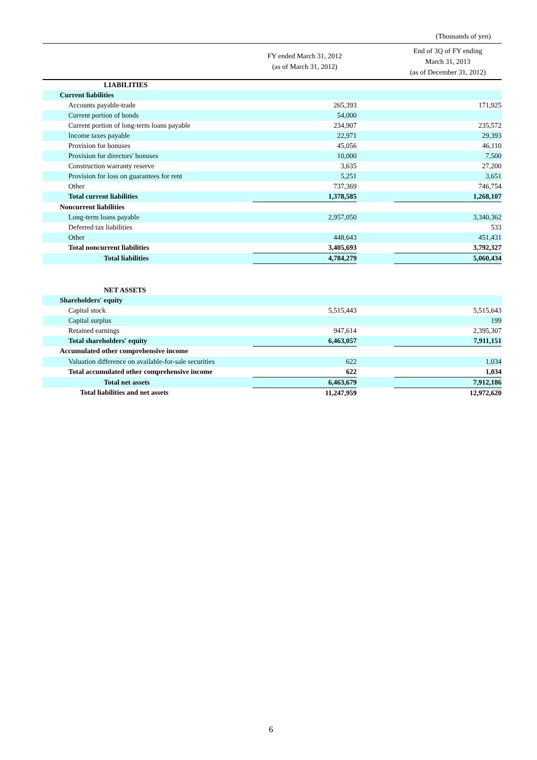(Thousands of yen)
| | FY ended March 31, 2012 (as of March 31, 2012) | | End of 3Q of FY ending March 31, 2013 (as of December 31, 2012) |
| --- | --- | --- | --- |
| LIABILITIES | | | |
| Current liabilities | | | |
| Accounts payable-trade | 265,393 | | 171,925 |
| Current portion of bonds | 54,000 | | |
| Current portion of long-term loans payable | 234,907 | | 235,572 |
| Income taxes payable | 22,971 | | 29,393 |
| Provision for bonuses | 45,056 | | 46,110 |
| Provision for directors' bonuses | 10,000 | | 7,500 |
| Construction warranty reserve | 3,635 | | 27,200 |
| Provision for loss on guarantees for rent | 5,251 | | 3,651 |
| Other | 737,369 | | 746,754 |
| Total current liabilities | 1,378,585 | | 1,268,107 |
| Noncurrent liabilities | | | |
| Long-term loans payable | 2,957,050 | | 3,340,362 |
| Deferred tax liabilities | | | 533 |
| Other | 448,643 | | 451,431 |
| Total noncurrent liabilities | 3,405,693 | | 3,792,327 |
| Total liabilities | 4,784,279 | | 5,060,434 |
| NET ASSETS | | | |
| Shareholders' equity | | | |
| Capital stock | 5,515,443 | | 5,515,643 |
| Capital surplus | | | 199 |
| Retained earnings | 947,614 | | 2,395,307 |
| Total shareholders' equity | 6,463,057 | | 7,911,151 |
| Accumulated other comprehensive income | | | |
| Valuation difference on available-for-sale securities | 622 | | 1,034 |
| Total accumulated other comprehensive income | 622 | | 1,034 |
| Total net assets | 6,463,679 | | 7,912,186 |
| Total liabilities and net assets | 11,247,959 | | 12,972,620 |
6